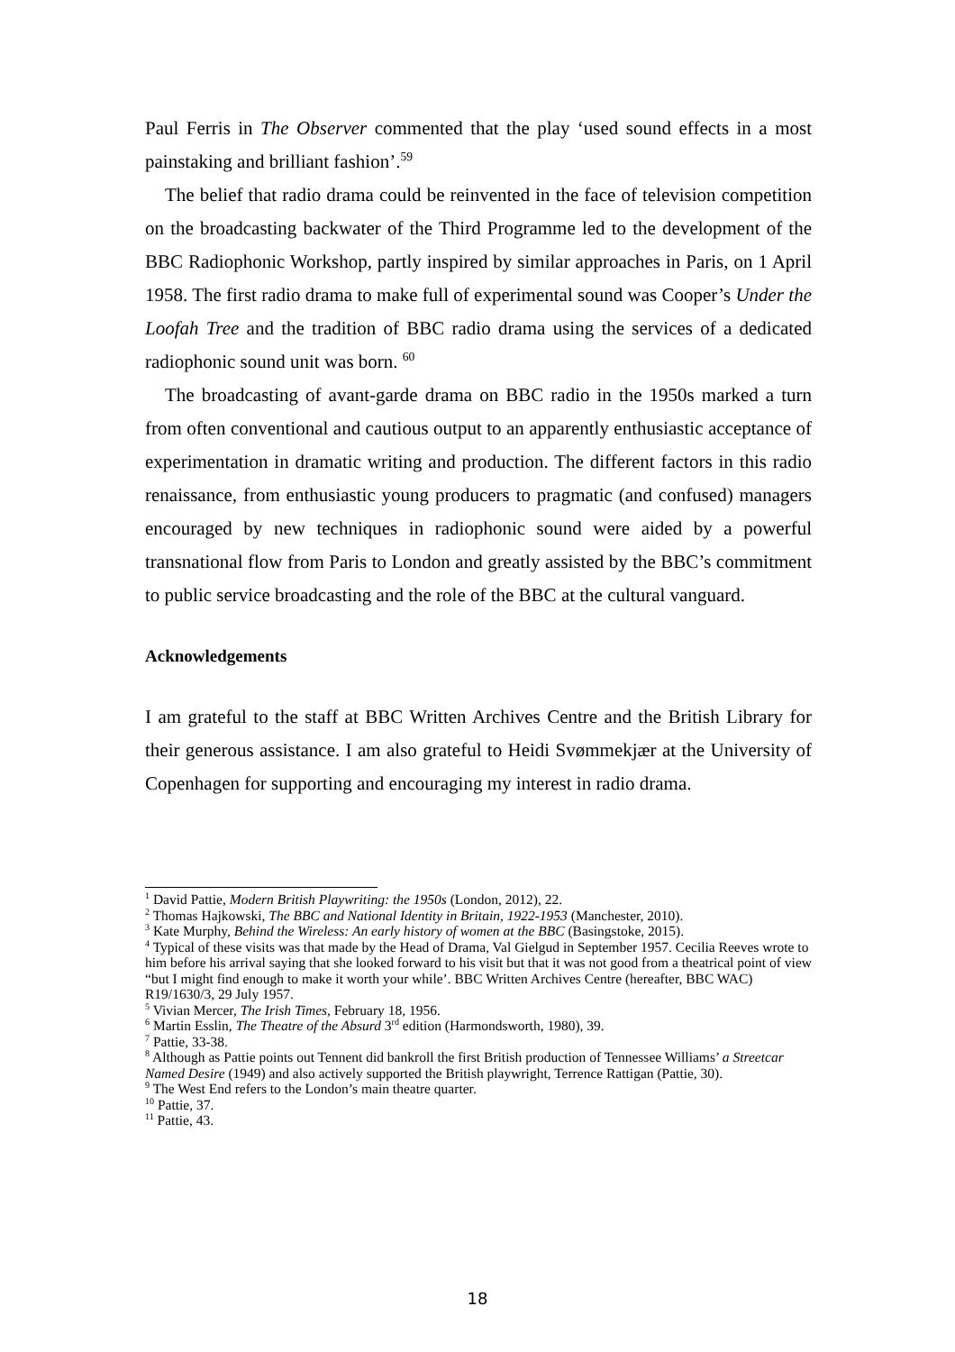Paul Ferris in The Observer commented that the play ‘used sound effects in a most painstaking and brilliant fashion’.<sup>59</sup>
The belief that radio drama could be reinvented in the face of television competition on the broadcasting backwater of the Third Programme led to the development of the BBC Radiophonic Workshop, partly inspired by similar approaches in Paris, on 1 April 1958. The first radio drama to make full of experimental sound was Cooper’s Under the Loofah Tree and the tradition of BBC radio drama using the services of a dedicated radiophonic sound unit was born. <sup>60</sup>
The broadcasting of avant-garde drama on BBC radio in the 1950s marked a turn from often conventional and cautious output to an apparently enthusiastic acceptance of experimentation in dramatic writing and production. The different factors in this radio renaissance, from enthusiastic young producers to pragmatic (and confused) managers encouraged by new techniques in radiophonic sound were aided by a powerful transnational flow from Paris to London and greatly assisted by the BBC’s commitment to public service broadcasting and the role of the BBC at the cultural vanguard.
Acknowledgements
I am grateful to the staff at BBC Written Archives Centre and the British Library for their generous assistance. I am also grateful to Heidi Svømmekjær at the University of Copenhagen for supporting and encouraging my interest in radio drama.
<sup>1</sup> David Pattie, Modern British Playwriting: the 1950s (London, 2012), 22.
<sup>2</sup> Thomas Hajkowski, The BBC and National Identity in Britain, 1922-1953 (Manchester, 2010).
<sup>3</sup> Kate Murphy, Behind the Wireless: An early history of women at the BBC (Basingstoke, 2015).
<sup>4</sup> Typical of these visits was that made by the Head of Drama, Val Gielgud in September 1957. Cecilia Reeves wrote to him before his arrival saying that she looked forward to his visit but that it was not good from a theatrical point of view “but I might find enough to make it worth your while’. BBC Written Archives Centre (hereafter, BBC WAC) R19/1630/3, 29 July 1957.
<sup>5</sup> Vivian Mercer, The Irish Times, February 18, 1956.
<sup>6</sup> Martin Esslin, The Theatre of the Absurd 3<sup>rd</sup> edition (Harmondsworth, 1980), 39.
<sup>7</sup> Pattie, 33-38.
<sup>8</sup> Although as Pattie points out Tennent did bankroll the first British production of Tennessee Williams’ a Streetcar Named Desire (1949) and also actively supported the British playwright, Terrence Rattigan (Pattie, 30).
<sup>9</sup> The West End refers to the London’s main theatre quarter.
<sup>10</sup> Pattie, 37.
<sup>11</sup> Pattie, 43.
18